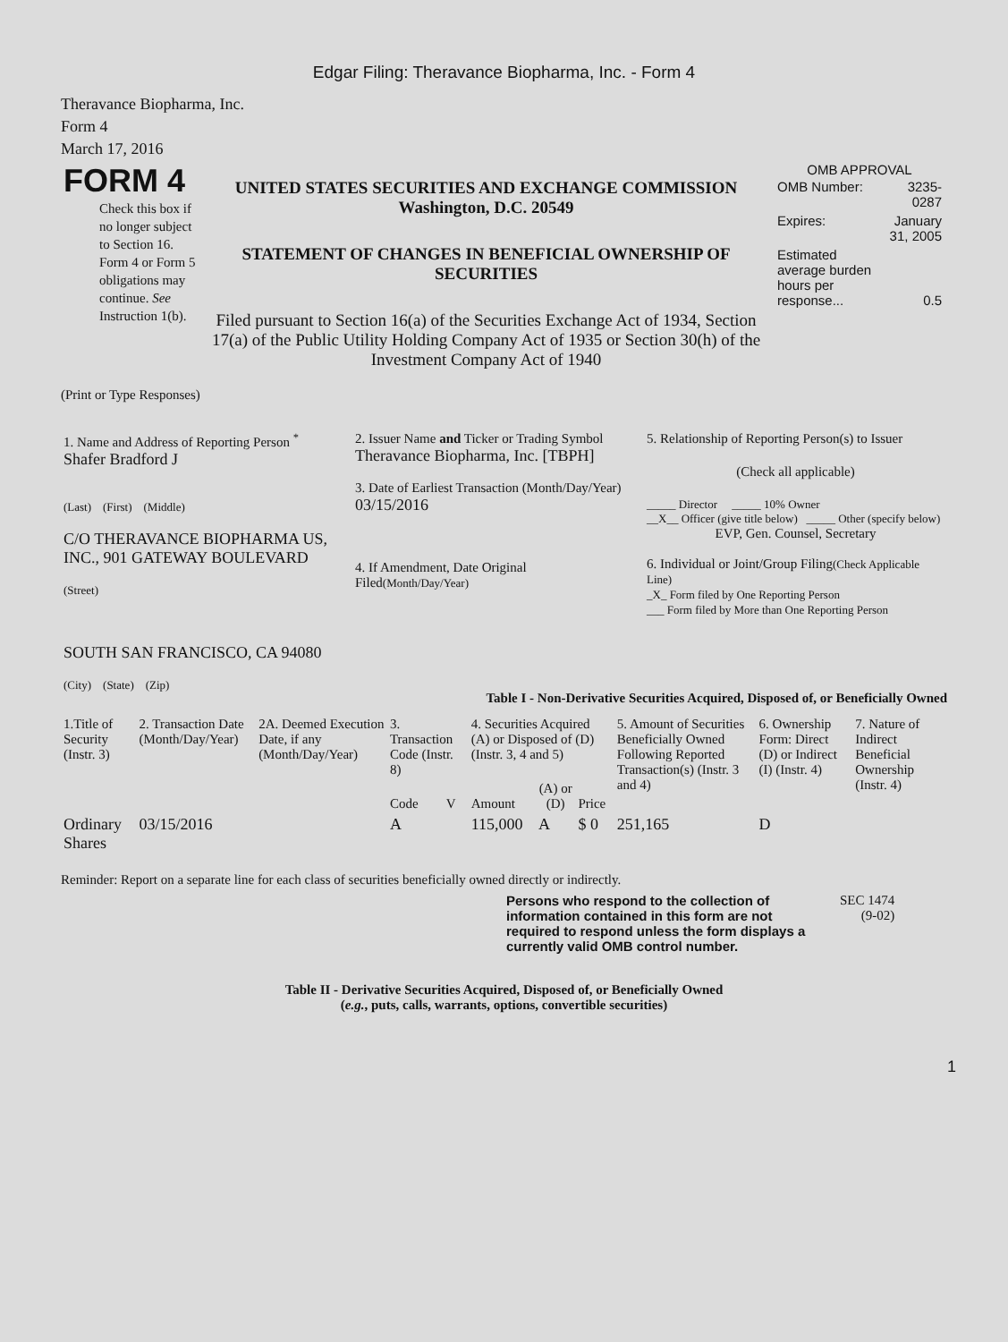Edgar Filing: Theravance Biopharma, Inc. - Form 4
Theravance Biopharma, Inc.
Form 4
March 17, 2016
| FORM 4 Check this box if no longer subject to Section 16. Form 4 or Form 5 obligations may continue. See Instruction 1(b). | UNITED STATES SECURITIES AND EXCHANGE COMMISSION Washington, D.C. 20549 STATEMENT OF CHANGES IN BENEFICIAL OWNERSHIP OF SECURITIES Filed pursuant to Section 16(a) of the Securities Exchange Act of 1934, Section 17(a) of the Public Utility Holding Company Act of 1935 or Section 30(h) of the Investment Company Act of 1940 | OMB APPROVAL / OMB Number: / 3235-0287 / / Expires: / January 31, 2005 / / Estimated average burden hours per response... / 0.5 / |
(Print or Type Responses)
| 1. Name and Address of Reporting Person <sup>*</sup> Shafer Bradford J (Last) (First) (Middle) C/O THERAVANCE BIOPHARMA US, INC., 901 GATEWAY BOULEVARD (Street) SOUTH SAN FRANCISCO, CA 94080 (City) (State) (Zip) | 2. Issuer Name and Ticker or Trading Symbol Theravance Biopharma, Inc. [TBPH] 3. Date of Earliest Transaction (Month/Day/Year) 03/15/2016 4. If Amendment, Date Original Filed (Month/Day/Year) | 5. Relationship of Reporting Person(s) to Issuer (Check all applicable) _____ Director _____ 10% Owner __X__ Officer (give title below) _____ Other (specify below) EVP, Gen. Counsel, Secretary 6. Individual or Joint/Group Filing (Check Applicable Line) _X_ Form filed by One Reporting Person ___ Form filed by More than One Reporting Person |
Table I - Non-Derivative Securities Acquired, Disposed of, or Beneficially Owned
| 1.Title of Security (Instr. 3) | 2. Transaction Date (Month/Day/Year) | 2A. Deemed Execution Date, if any (Month/Day/Year) | 3. Transaction Code (Instr. 8) | | 4. Securities Acquired (A) or Disposed of (D) (Instr. 3, 4 and 5) | | | 5. Amount of Securities Beneficially Owned Following Reported Transaction(s) (Instr. 3 and 4) | 6. Ownership Form: Direct (D) or Indirect (I) (Instr. 4) | 7. Nature of Indirect Beneficial Ownership (Instr. 4) |
| --- | --- | --- | --- | --- | --- | --- | --- | --- | --- | --- |
| | | | Code | V | Amount | (A) or (D) | Price | | | |
| Ordinary Shares | 03/15/2016 | | A | | 115,000 | A | $ 0 | 251,165 | D | |
Reminder: Report on a separate line for each class of securities beneficially owned directly or indirectly.
| Persons who respond to the collection of information contained in this form are not required to respond unless the form displays a currently valid OMB control number. | SEC 1474 (9-02) |
Table II - Derivative Securities Acquired, Disposed of, or Beneficially Owned
(e.g., puts, calls, warrants, options, convertible securities)
1